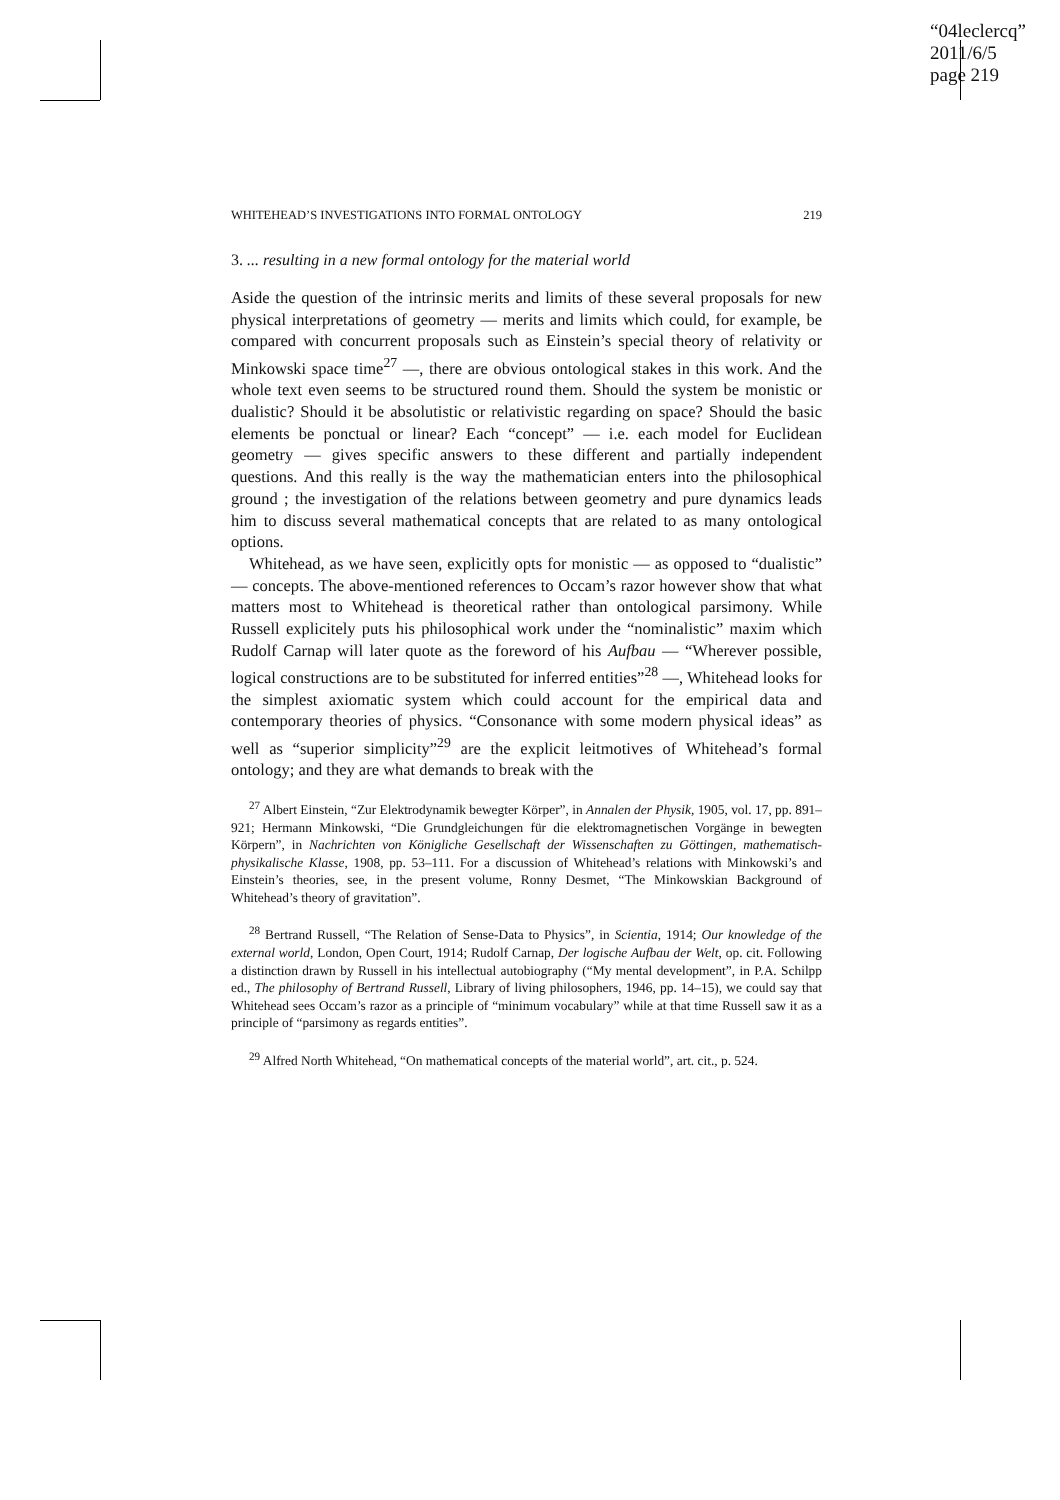“04leclercq”
2011/6/5
page 219
WHITEHEAD’S INVESTIGATIONS INTO FORMAL ONTOLOGY 219
3. ... resulting in a new formal ontology for the material world
Aside the question of the intrinsic merits and limits of these several proposals for new physical interpretations of geometry — merits and limits which could, for example, be compared with concurrent proposals such as Einstein’s special theory of relativity or Minkowski space time<sup>27</sup> —, there are obvious ontological stakes in this work. And the whole text even seems to be structured round them. Should the system be monistic or dualistic? Should it be absolutistic or relativistic regarding on space? Should the basic elements be ponctual or linear? Each “concept” — i.e. each model for Euclidean geometry — gives specific answers to these different and partially independent questions. And this really is the way the mathematician enters into the philosophical ground ; the investigation of the relations between geometry and pure dynamics leads him to discuss several mathematical concepts that are related to as many ontological options.
Whitehead, as we have seen, explicitly opts for monistic — as opposed to “dualistic” — concepts. The above-mentioned references to Occam’s razor however show that what matters most to Whitehead is theoretical rather than ontological parsimony. While Russell explicitely puts his philosophical work under the “nominalistic” maxim which Rudolf Carnap will later quote as the foreword of his Aufbau — “Wherever possible, logical constructions are to be substituted for inferred entities”<sup>28</sup> —, Whitehead looks for the simplest axiomatic system which could account for the empirical data and contemporary theories of physics. “Consonance with some modern physical ideas” as well as “superior simplicity”<sup>29</sup> are the explicit leitmotives of Whitehead’s formal ontology; and they are what demands to break with the
<sup>27</sup> Albert Einstein, “Zur Elektrodynamik bewegter Körper”, in Annalen der Physik, 1905, vol. 17, pp. 891–921; Hermann Minkowski, “Die Grundgleichungen für die elektromagnetischen Vorgänge in bewegten Körpern”, in Nachrichten von Königliche Gesellschaft der Wissenschaften zu Göttingen, mathematisch-physikalische Klasse, 1908, pp. 53–111. For a discussion of Whitehead’s relations with Minkowski’s and Einstein’s theories, see, in the present volume, Ronny Desmet, “The Minkowskian Background of Whitehead’s theory of gravitation”.
<sup>28</sup> Bertrand Russell, “The Relation of Sense-Data to Physics”, in Scientia, 1914; Our knowledge of the external world, London, Open Court, 1914; Rudolf Carnap, Der logische Aufbau der Welt, op. cit. Following a distinction drawn by Russell in his intellectual autobiography (“My mental development”, in P.A. Schilpp ed., The philosophy of Bertrand Russell, Library of living philosophers, 1946, pp. 14–15), we could say that Whitehead sees Occam’s razor as a principle of “minimum vocabulary” while at that time Russell saw it as a principle of “parsimony as regards entities”.
<sup>29</sup> Alfred North Whitehead, “On mathematical concepts of the material world”, art. cit., p. 524.